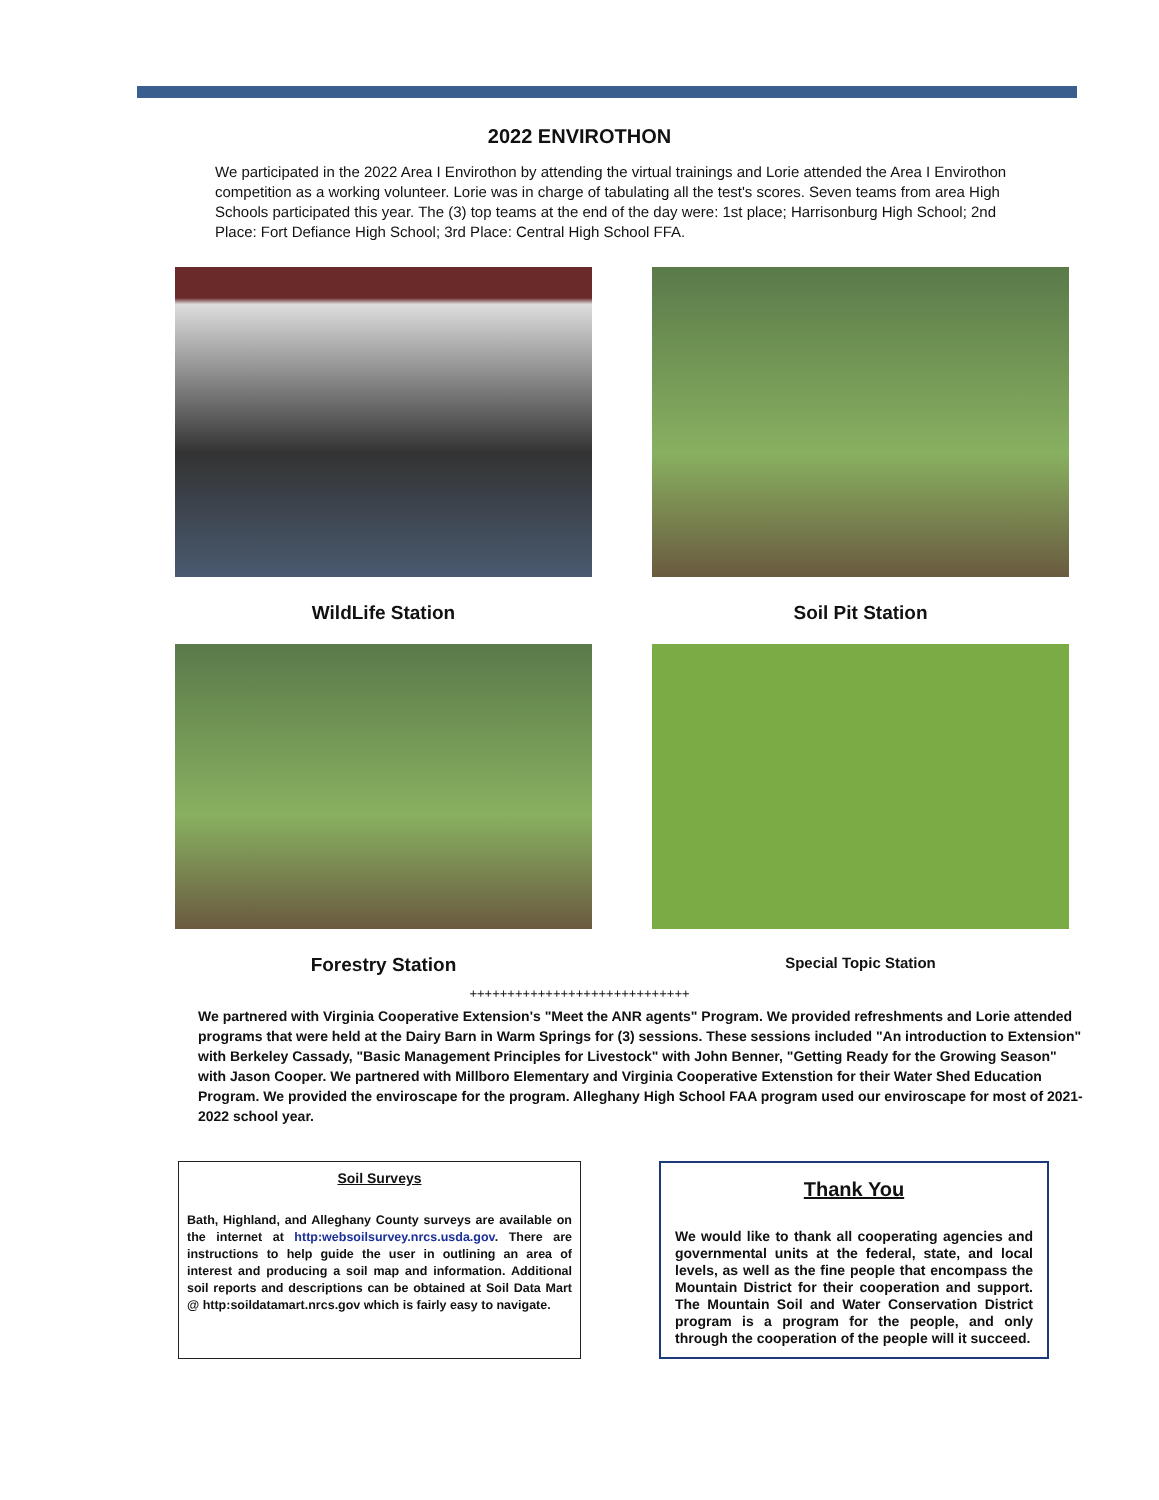2022 ENVIROTHON
We participated in the 2022 Area I Envirothon by attending the virtual trainings and Lorie attended the Area I Envirothon competition as a working volunteer. Lorie was in charge of tabulating all the test's scores. Seven teams from area High Schools participated this year. The (3) top teams at the end of the day were: 1st place; Harrisonburg High School; 2nd Place: Fort Defiance High School; 3rd Place: Central High School FFA.
WildLife Station
Soil Pit Station
Forestry Station
Special Topic Station
+++++++++++++++++++++++++++++
We partnered with Virginia Cooperative Extension's "Meet the ANR agents" Program. We provided refreshments and Lorie attended programs that were held at the Dairy Barn in Warm Springs for (3) sessions. These sessions included "An introduction to Extension" with Berkeley Cassady, "Basic Management Principles for Livestock" with John Benner, "Getting Ready for the Growing Season" with Jason Cooper. We partnered with Millboro Elementary and Virginia Cooperative Extenstion for their Water Shed Education Program. We provided the enviroscape for the program. Alleghany High School FAA program used our enviroscape for most of 2021-2022 school year.
Soil Surveys
Bath, Highland, and Alleghany County surveys are available on the internet at http:websoilsurvey.nrcs.usda.gov. There are instructions to help guide the user in outlining an area of interest and producing a soil map and information. Additional soil reports and descriptions can be obtained at Soil Data Mart @ http:soildatamart.nrcs.gov which is fairly easy to navigate.
Thank You
We would like to thank all cooperating agencies and governmental units at the federal, state, and local levels, as well as the fine people that encompass the Mountain District for their cooperation and support. The Mountain Soil and Water Conservation District program is a program for the people, and only through the cooperation of the people will it succeed.